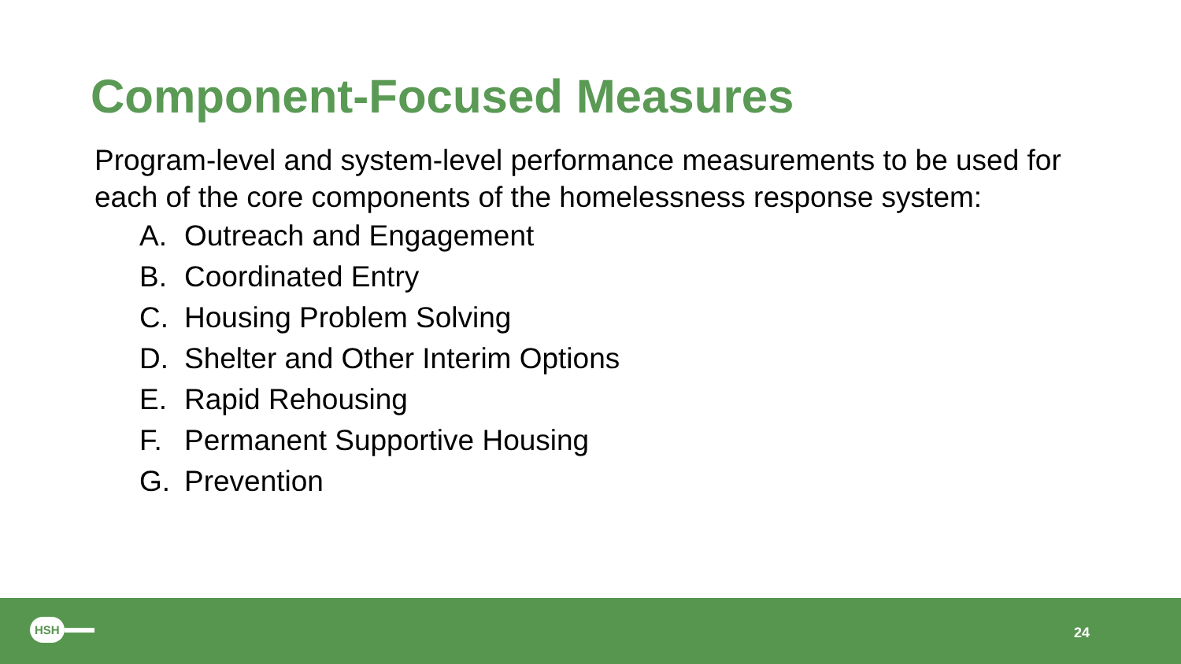Component-Focused Measures
Program-level and system-level performance measurements to be used for each of the core components of the homelessness response system:
A. Outreach and Engagement
B. Coordinated Entry
C. Housing Problem Solving
D. Shelter and Other Interim Options
E. Rapid Rehousing
F. Permanent Supportive Housing
G. Prevention
HSH
24